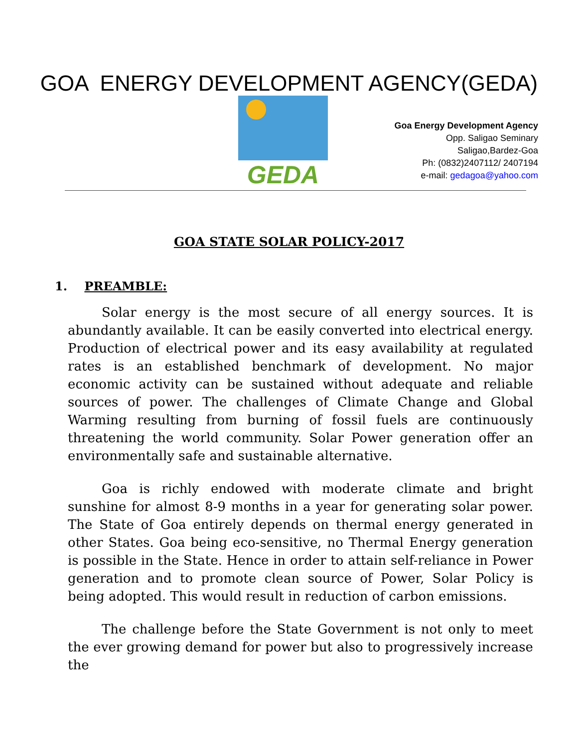GOA ENERGY DEVELOPMENT AGENCY(GEDA)
GEDA
Goa Energy Development Agency
Opp. Saligao Seminary
Saligao,Bardez-Goa
Ph: (0832)2407112/ 2407194
e-mail: gedagoa@yahoo.com
GOA STATE SOLAR POLICY-2017
1. PREAMBLE:
Solar energy is the most secure of all energy sources. It is abundantly available. It can be easily converted into electrical energy. Production of electrical power and its easy availability at regulated rates is an established benchmark of development. No major economic activity can be sustained without adequate and reliable sources of power. The challenges of Climate Change and Global Warming resulting from burning of fossil fuels are continuously threatening the world community. Solar Power generation offer an environmentally safe and sustainable alternative.
Goa is richly endowed with moderate climate and bright sunshine for almost 8-9 months in a year for generating solar power. The State of Goa entirely depends on thermal energy generated in other States. Goa being eco-sensitive, no Thermal Energy generation is possible in the State. Hence in order to attain self-reliance in Power generation and to promote clean source of Power, Solar Policy is being adopted. This would result in reduction of carbon emissions.
The challenge before the State Government is not only to meet the ever growing demand for power but also to progressively increase the